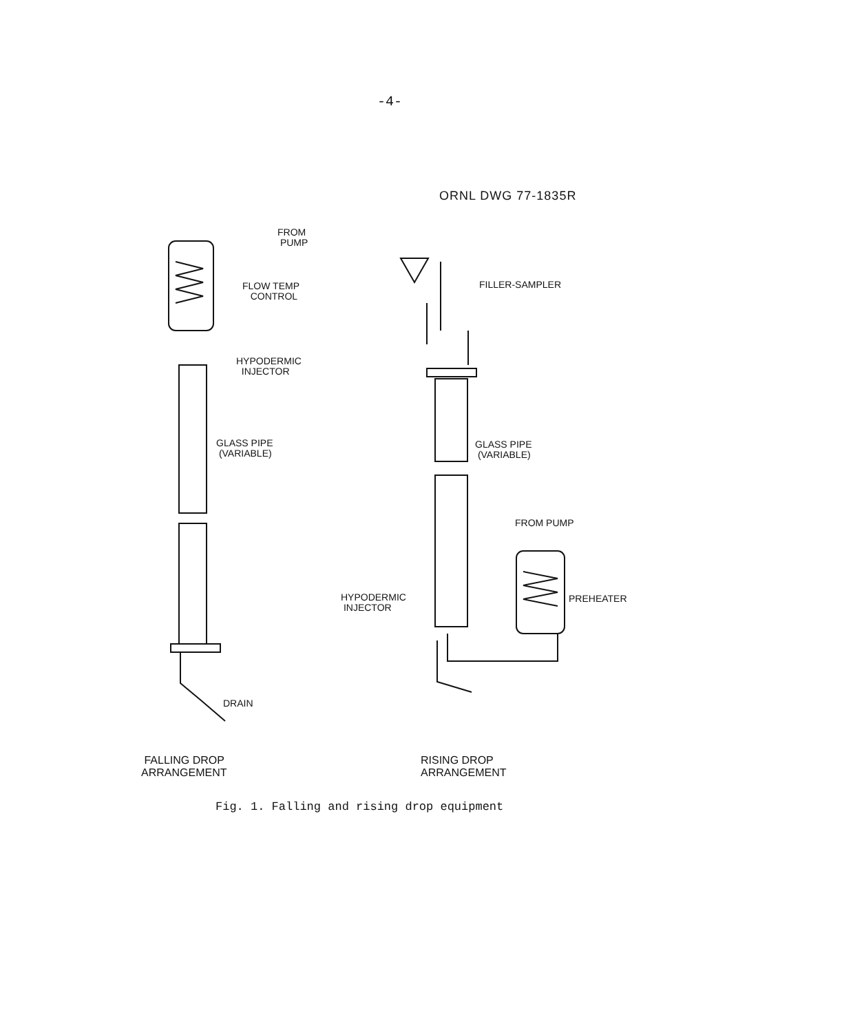-4-
ORNL DWG 77-1835R
FROM
PUMP
FLOW TEMP
CONTROL
HYPODERMIC
INJECTOR
GLASS PIPE
(VARIABLE)
DRAIN
FILLER-SAMPLER
GLASS PIPE
(VARIABLE)
FROM PUMP
HYPODERMIC
INJECTOR
PREHEATER
FALLING DROP
ARRANGEMENT
RISING DROP
ARRANGEMENT
Fig. 1. Falling and rising drop equipment